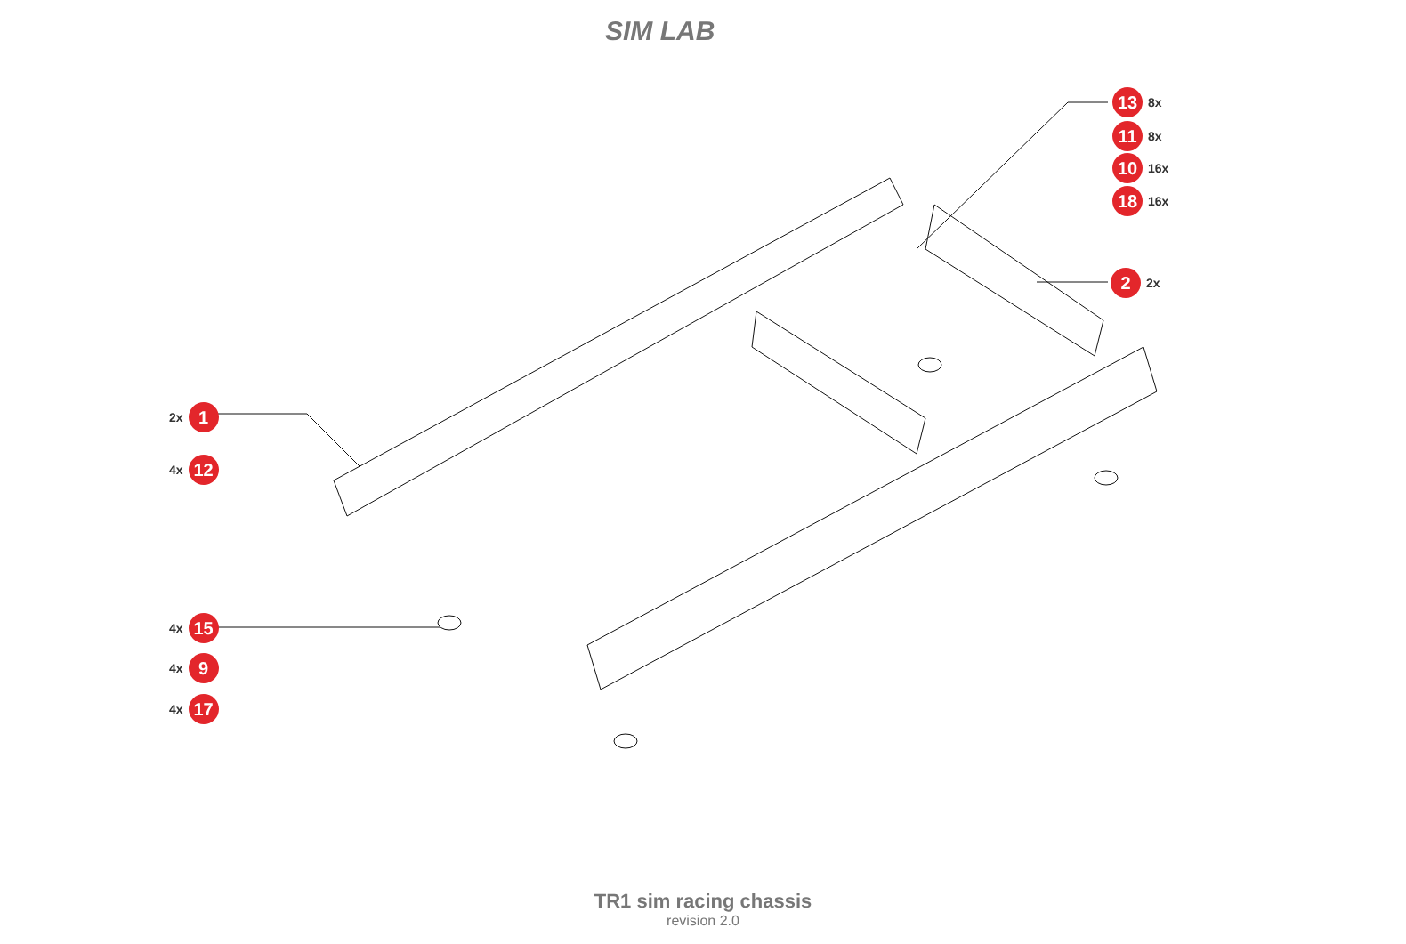SIM LAB
13 8x
11 8x
10 16x
18 16x
2 2x
2x 1
4x 12
4x 15
4x 9
4x 17
TR1 sim racing chassis
revision 2.0